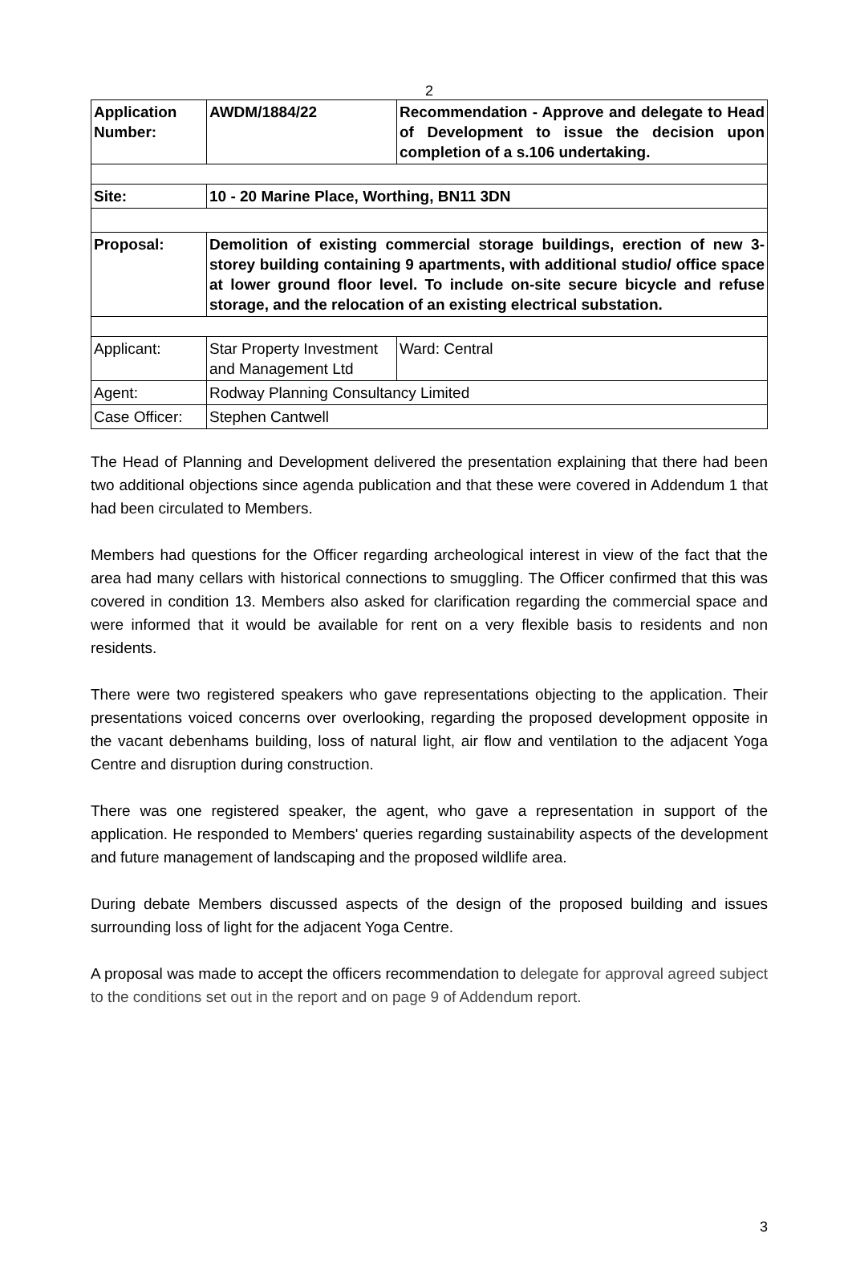2
| Application Number: | AWDM/1884/22 | Recommendation - Approve and delegate to Head of Development to issue the decision upon completion of a s.106 undertaking. |
| Site: | 10 - 20 Marine Place, Worthing, BN11 3DN | |
| Proposal: | Demolition of existing commercial storage buildings, erection of new 3-storey building containing 9 apartments, with additional studio/ office space at lower ground floor level. To include on-site secure bicycle and refuse storage, and the relocation of an existing electrical substation. | |
| Applicant: | Star Property Investment and Management Ltd | Ward: Central |
| Agent: | Rodway Planning Consultancy Limited | |
| Case Officer: | Stephen Cantwell | |
The Head of Planning and Development delivered the presentation explaining that there had been two additional objections since agenda publication and that these were covered in Addendum 1 that had been circulated to Members.
Members had questions for the Officer regarding archeological interest in view of the fact that the area had many cellars with historical connections to smuggling. The Officer confirmed that this was covered in condition 13. Members also asked for clarification regarding the commercial space and were informed that it would be available for rent on a very flexible basis to residents and non residents.
There were two registered speakers who gave representations objecting to the application. Their presentations voiced concerns over overlooking, regarding the proposed development opposite in the vacant debenhams building, loss of natural light, air flow and ventilation to the adjacent Yoga Centre and disruption during construction.
There was one registered speaker, the agent, who gave a representation in support of the application. He responded to Members' queries regarding sustainability aspects of the development and future management of landscaping and the proposed wildlife area.
During debate Members discussed aspects of the design of the proposed building and issues surrounding loss of light for the adjacent Yoga Centre.
A proposal was made to accept the officers recommendation to delegate for approval agreed subject to the conditions set out in the report and on page 9 of Addendum report.
3